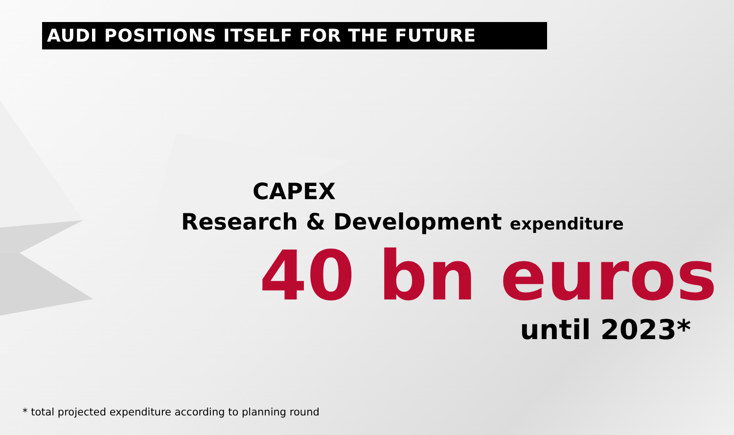AUDI POSITIONS ITSELF FOR THE FUTURE
& CAPEX
Research & Development expenditure
40 bn euros
until 2023*
* total projected expenditure according to planning round